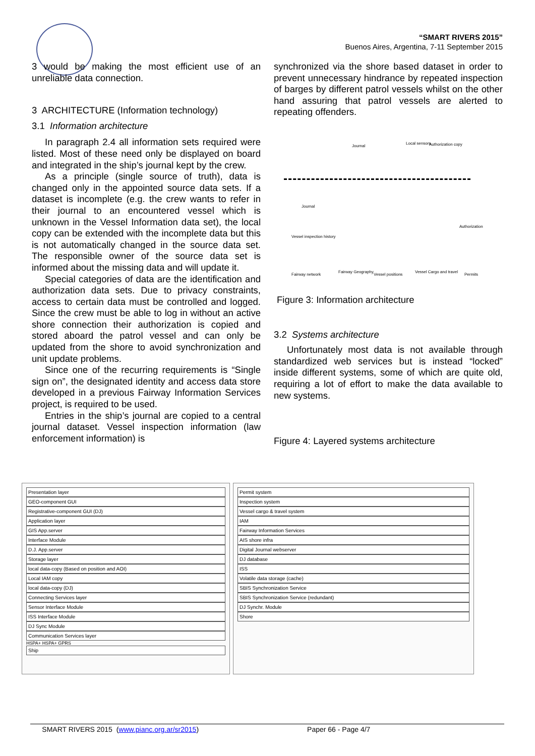“SMART RIVERS 2015”
Buenos Aires, Argentina, 7-11 September 2015
3 would be making the most efficient use of an unreliable data connection.
3 ARCHITECTURE (Information technology)
3.1 Information architecture
In paragraph 2.4 all information sets required were listed. Most of these need only be displayed on board and integrated in the ship’s journal kept by the crew.
As a principle (single source of truth), data is changed only in the appointed source data sets. If a dataset is incomplete (e.g. the crew wants to refer in their journal to an encountered vessel which is unknown in the Vessel Information data set), the local copy can be extended with the incomplete data but this is not automatically changed in the source data set. The responsible owner of the source data set is informed about the missing data and will update it.
Special categories of data are the identification and authorization data sets. Due to privacy constraints, access to certain data must be controlled and logged. Since the crew must be able to log in without an active shore connection their authorization is copied and stored aboard the patrol vessel and can only be updated from the shore to avoid synchronization and unit update problems.
Since one of the recurring requirements is “Single sign on”, the designated identity and access data store developed in a previous Fairway Information Services project, is required to be used.
Entries in the ship’s journal are copied to a central journal dataset. Vessel inspection information (law enforcement information) is
synchronized via the shore based dataset in order to prevent unnecessary hindrance by repeated inspection of barges by different patrol vessels whilst on the other hand assuring that patrol vessels are alerted to repeating offenders.
Journal
Local sensors Authorization copy
Journal
Vessel inspection history
Authorization
Fairway network
Fairway Geography
Vessel positions
Vessel Cargo and travel
Permits
Figure 3: Information architecture
3.2 Systems architecture
Unfortunately most data is not available through standardized web services but is instead “locked” inside different systems, some of which are quite old, requiring a lot of effort to make the data available to new systems.
Figure 4: Layered systems architecture
Presentation layer
GEO-component GUI
Registrative-component GUI (DJ)
Application layer
GIS App.server
Interface Module
D.J. App.server
Storage layer
local data-copy (Based on position and AOI)
Local IAM copy
local data-copy (DJ)
Connecting Services layer
Sensor Interface Module
ISS Interface Module
DJ Sync Module
Communication Services layer
HSPA+ HSPA+ GPRS
Ship
Permit system
Inspection system
Vessel cargo & travel system
IAM
Fairway Information Services
AIS shore infra
Digital Journal webserver
DJ database
ISS
Volatile data storage (cache)
SBIS Synchronization Service
SBIS Synchronization Service (redundant)
DJ Synchr. Module
Shore
SMART RIVERS 2015 (www.pianc.org.ar/sr2015) Paper 66 - Page 4/7